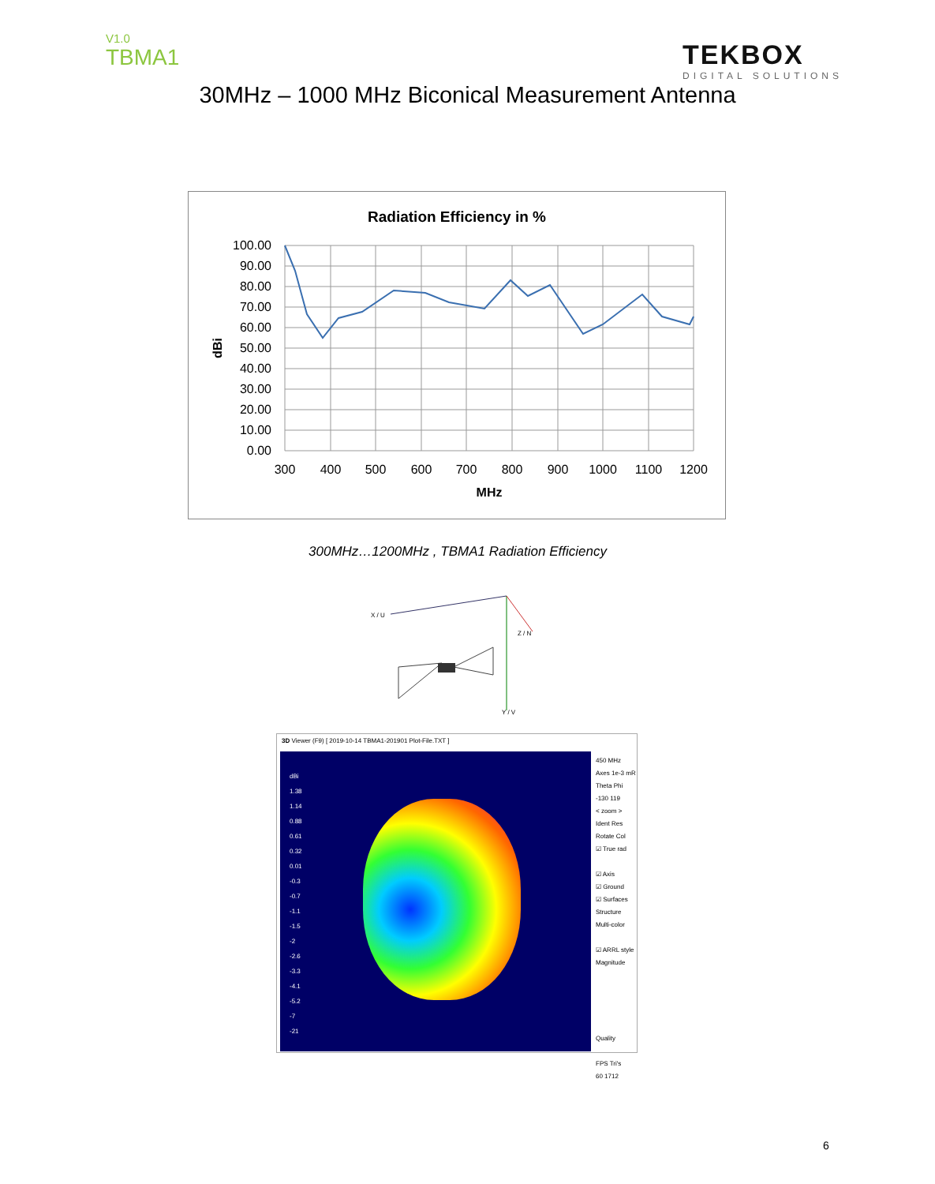V1.0
TBMA1
TEKBOX
DIGITAL SOLUTIONS
30MHz – 1000 MHz Biconical Measurement Antenna
Radiation Efficiency in %
100.00
90.00
80.00
70.00
60.00
50.00
40.00
30.00
20.00
10.00
0.00
300
400
500
600
700
800
900
1000
1100
1200
MHz
dBi
300MHz…1200MHz , TBMA1 Radiation Efficiency
X / U
Z / N
Y / V
3D Viewer (F9) [ 2019-10-14 TBMA1-201901 Plot-File.TXT ]
dBi
1.38
1.14
0.88
0.61
0.32
0.01
-0.3
-0.7
-1.1
-1.5
-2
-2.6
-3.3
-4.1
-5.2
-7
-21
450 MHz
Axes 1e-3 mR
Theta Phi
-130 119
< zoom >
Ident Res
Rotate Col
☑ True rad
☑ Axis
☑ Ground
☑ Surfaces
Structure
Multi-color
☑ ARRL style
Magnitude
Quality
FPS Tri's
60 1712
6